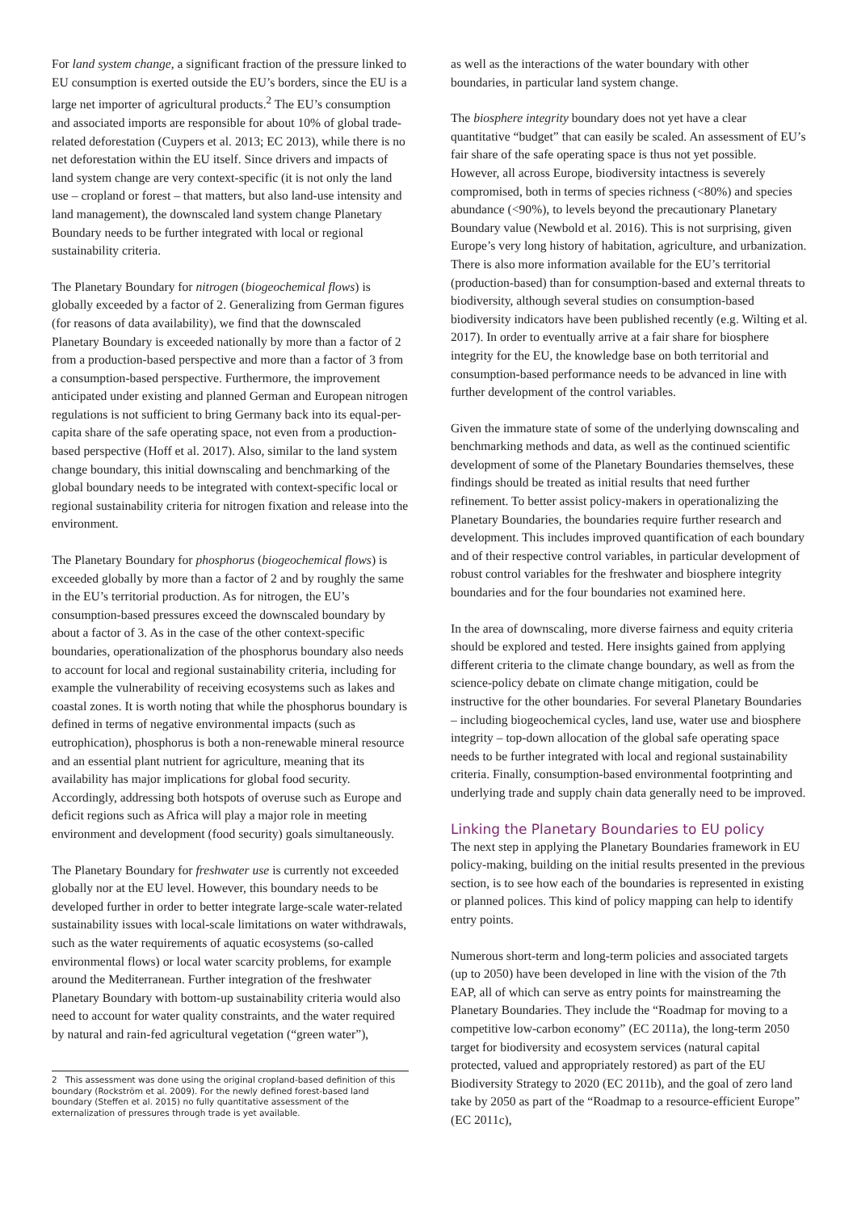For land system change, a significant fraction of the pressure linked to EU consumption is exerted outside the EU’s borders, since the EU is a large net importer of agricultural products.<sup>2</sup> The EU’s consumption and associated imports are responsible for about 10% of global trade-related deforestation (Cuypers et al. 2013; EC 2013), while there is no net deforestation within the EU itself. Since drivers and impacts of land system change are very context-specific (it is not only the land use – cropland or forest – that matters, but also land-use intensity and land management), the downscaled land system change Planetary Boundary needs to be further integrated with local or regional sustainability criteria.
The Planetary Boundary for nitrogen (biogeochemical flows) is globally exceeded by a factor of 2. Generalizing from German figures (for reasons of data availability), we find that the downscaled Planetary Boundary is exceeded nationally by more than a factor of 2 from a production-based perspective and more than a factor of 3 from a consumption-based perspective. Furthermore, the improvement anticipated under existing and planned German and European nitrogen regulations is not sufficient to bring Germany back into its equal-per-capita share of the safe operating space, not even from a production-based perspective (Hoff et al. 2017). Also, similar to the land system change boundary, this initial downscaling and benchmarking of the global boundary needs to be integrated with context-specific local or regional sustainability criteria for nitrogen fixation and release into the environment.
The Planetary Boundary for phosphorus (biogeochemical flows) is exceeded globally by more than a factor of 2 and by roughly the same in the EU’s territorial production. As for nitrogen, the EU’s consumption-based pressures exceed the downscaled boundary by about a factor of 3. As in the case of the other context-specific boundaries, operationalization of the phosphorus boundary also needs to account for local and regional sustainability criteria, including for example the vulnerability of receiving ecosystems such as lakes and coastal zones. It is worth noting that while the phosphorus boundary is defined in terms of negative environmental impacts (such as eutrophication), phosphorus is both a non-renewable mineral resource and an essential plant nutrient for agriculture, meaning that its availability has major implications for global food security. Accordingly, addressing both hotspots of overuse such as Europe and deficit regions such as Africa will play a major role in meeting environment and development (food security) goals simultaneously.
The Planetary Boundary for freshwater use is currently not exceeded globally nor at the EU level. However, this boundary needs to be developed further in order to better integrate large-scale water-related sustainability issues with local-scale limitations on water withdrawals, such as the water requirements of aquatic ecosystems (so-called environmental flows) or local water scarcity problems, for example around the Mediterranean. Further integration of the freshwater Planetary Boundary with bottom-up sustainability criteria would also need to account for water quality constraints, and the water required by natural and rain-fed agricultural vegetation (“green water”),
2 This assessment was done using the original cropland-based definition of this boundary (Rockström et al. 2009). For the newly defined forest-based land boundary (Steffen et al. 2015) no fully quantitative assessment of the externalization of pressures through trade is yet available.
as well as the interactions of the water boundary with other boundaries, in particular land system change.
The biosphere integrity boundary does not yet have a clear quantitative “budget” that can easily be scaled. An assessment of EU’s fair share of the safe operating space is thus not yet possible. However, all across Europe, biodiversity intactness is severely compromised, both in terms of species richness (<80%) and species abundance (<90%), to levels beyond the precautionary Planetary Boundary value (Newbold et al. 2016). This is not surprising, given Europe’s very long history of habitation, agriculture, and urbanization. There is also more information available for the EU’s territorial (production-based) than for consumption-based and external threats to biodiversity, although several studies on consumption-based biodiversity indicators have been published recently (e.g. Wilting et al. 2017). In order to eventually arrive at a fair share for biosphere integrity for the EU, the knowledge base on both territorial and consumption-based performance needs to be advanced in line with further development of the control variables.
Given the immature state of some of the underlying downscaling and benchmarking methods and data, as well as the continued scientific development of some of the Planetary Boundaries themselves, these findings should be treated as initial results that need further refinement. To better assist policy-makers in operationalizing the Planetary Boundaries, the boundaries require further research and development. This includes improved quantification of each boundary and of their respective control variables, in particular development of robust control variables for the freshwater and biosphere integrity boundaries and for the four boundaries not examined here.
In the area of downscaling, more diverse fairness and equity criteria should be explored and tested. Here insights gained from applying different criteria to the climate change boundary, as well as from the science-policy debate on climate change mitigation, could be instructive for the other boundaries. For several Planetary Boundaries – including biogeochemical cycles, land use, water use and biosphere integrity – top-down allocation of the global safe operating space needs to be further integrated with local and regional sustainability criteria. Finally, consumption-based environmental footprinting and underlying trade and supply chain data generally need to be improved.
Linking the Planetary Boundaries to EU policy
The next step in applying the Planetary Boundaries framework in EU policy-making, building on the initial results presented in the previous section, is to see how each of the boundaries is represented in existing or planned polices. This kind of policy mapping can help to identify entry points.
Numerous short-term and long-term policies and associated targets (up to 2050) have been developed in line with the vision of the 7th EAP, all of which can serve as entry points for mainstreaming the Planetary Boundaries. They include the “Roadmap for moving to a competitive low-carbon economy” (EC 2011a), the long-term 2050 target for biodiversity and ecosystem services (natural capital protected, valued and appropriately restored) as part of the EU Biodiversity Strategy to 2020 (EC 2011b), and the goal of zero land take by 2050 as part of the “Roadmap to a resource-efficient Europe” (EC 2011c),